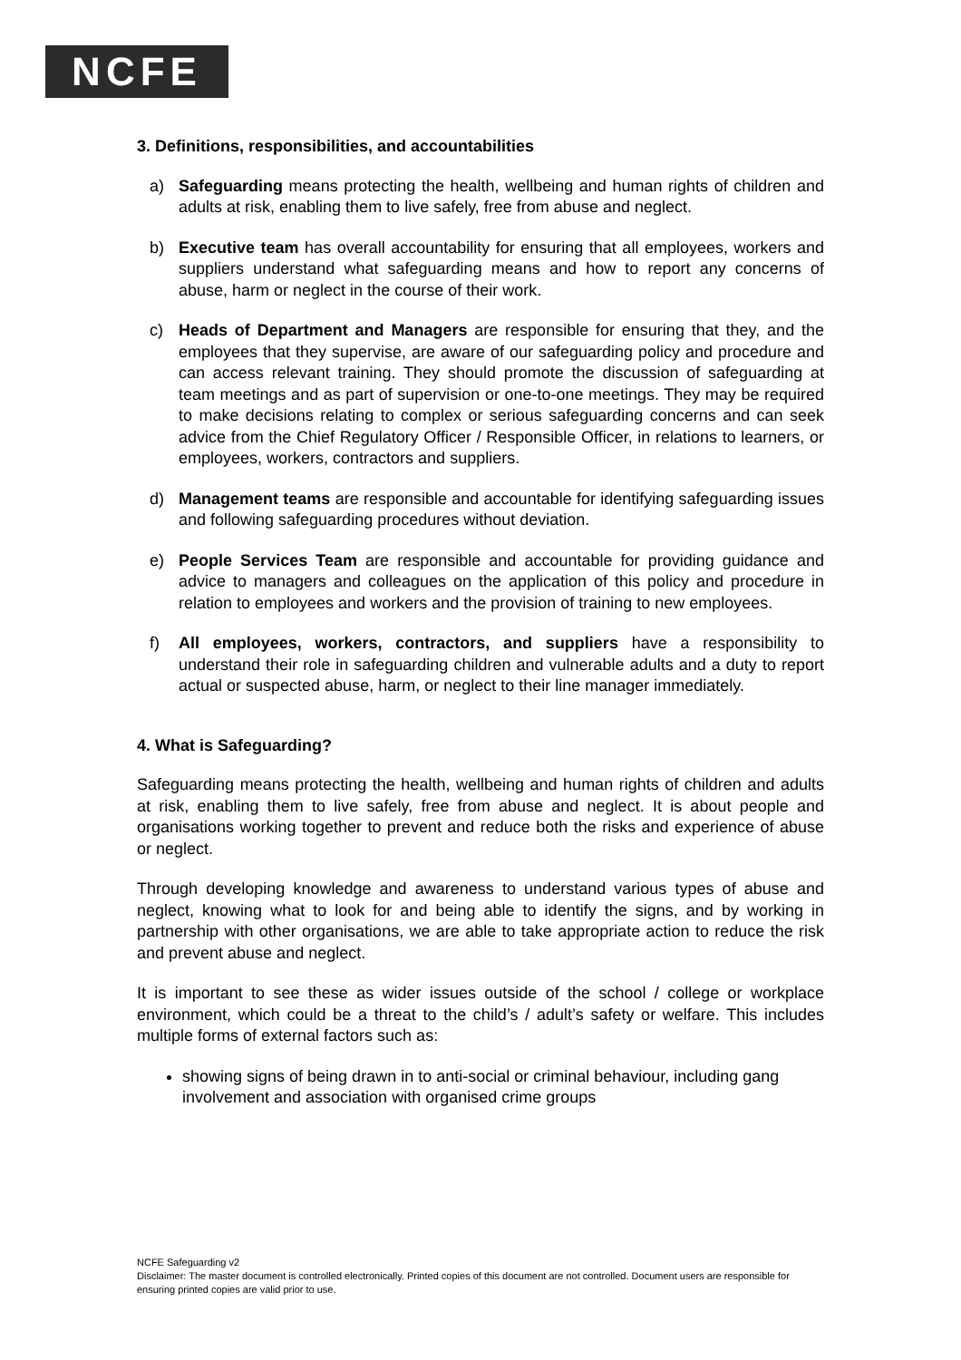NCFE
3. Definitions, responsibilities, and accountabilities
a) Safeguarding means protecting the health, wellbeing and human rights of children and adults at risk, enabling them to live safely, free from abuse and neglect.
b) Executive team has overall accountability for ensuring that all employees, workers and suppliers understand what safeguarding means and how to report any concerns of abuse, harm or neglect in the course of their work.
c) Heads of Department and Managers are responsible for ensuring that they, and the employees that they supervise, are aware of our safeguarding policy and procedure and can access relevant training. They should promote the discussion of safeguarding at team meetings and as part of supervision or one-to-one meetings. They may be required to make decisions relating to complex or serious safeguarding concerns and can seek advice from the Chief Regulatory Officer / Responsible Officer, in relations to learners, or employees, workers, contractors and suppliers.
d) Management teams are responsible and accountable for identifying safeguarding issues and following safeguarding procedures without deviation.
e) People Services Team are responsible and accountable for providing guidance and advice to managers and colleagues on the application of this policy and procedure in relation to employees and workers and the provision of training to new employees.
f) All employees, workers, contractors, and suppliers have a responsibility to understand their role in safeguarding children and vulnerable adults and a duty to report actual or suspected abuse, harm, or neglect to their line manager immediately.
4. What is Safeguarding?
Safeguarding means protecting the health, wellbeing and human rights of children and adults at risk, enabling them to live safely, free from abuse and neglect. It is about people and organisations working together to prevent and reduce both the risks and experience of abuse or neglect.
Through developing knowledge and awareness to understand various types of abuse and neglect, knowing what to look for and being able to identify the signs, and by working in partnership with other organisations, we are able to take appropriate action to reduce the risk and prevent abuse and neglect.
It is important to see these as wider issues outside of the school / college or workplace environment, which could be a threat to the child’s / adult’s safety or welfare. This includes multiple forms of external factors such as:
showing signs of being drawn in to anti-social or criminal behaviour, including gang involvement and association with organised crime groups
NCFE Safeguarding v2
Disclaimer: The master document is controlled electronically. Printed copies of this document are not controlled. Document users are responsible for ensuring printed copies are valid prior to use.